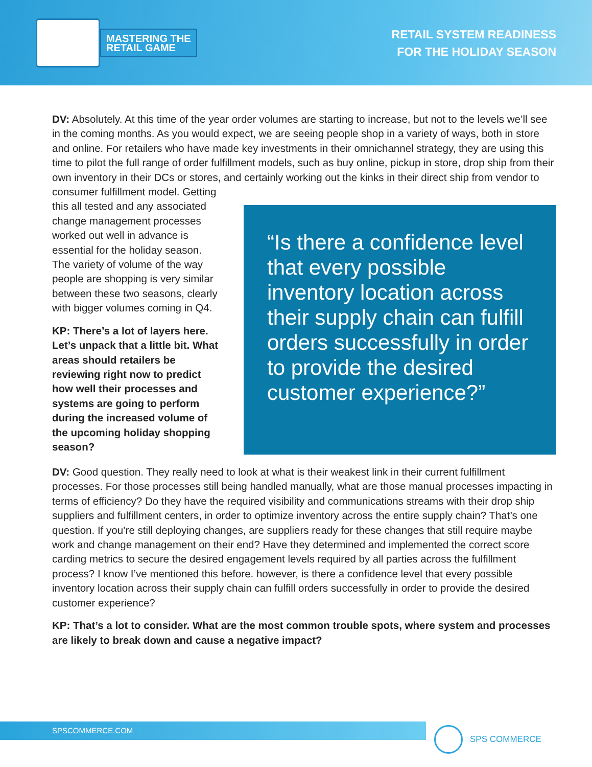MASTERING THE
RETAIL GAME
RETAIL SYSTEM READINESS
FOR THE HOLIDAY SEASON
DV: Absolutely. At this time of the year order volumes are starting to increase, but not to the levels we’ll see in the coming months. As you would expect, we are seeing people shop in a variety of ways, both in store and online. For retailers who have made key investments in their omnichannel strategy, they are using this time to pilot the full range of order fulfillment models, such as buy online, pickup in store, drop ship from their own inventory in their DCs or stores, and certainly working out the kinks in their direct ship from vendor to consumer fulfillment model.
“Is there a confidence level that every possible inventory location across their supply chain can fulfill orders successfully in order to provide the desired customer experience?”
Getting this all tested and any associated change management processes worked out well in advance is essential for the holiday season. The variety of volume of the way people are shopping is very similar between these two seasons, clearly with bigger volumes coming in Q4.
KP: There’s a lot of layers here. Let’s unpack that a little bit. What areas should retailers be reviewing right now to predict how well their processes and systems are going to perform during the increased volume of the upcoming holiday shopping season?
DV: Good question. They really need to look at what is their weakest link in their current fulfillment processes. For those processes still being handled manually, what are those manual processes impacting in terms of efficiency? Do they have the required visibility and communications streams with their drop ship suppliers and fulfillment centers, in order to optimize inventory across the entire supply chain? That’s one question. If you’re still deploying changes, are suppliers ready for these changes that still require maybe work and change management on their end? Have they determined and implemented the correct score carding metrics to secure the desired engagement levels required by all parties across the fulfillment process? I know I’ve mentioned this before. however, is there a confidence level that every possible inventory location across their supply chain can fulfill orders successfully in order to provide the desired customer experience?
KP: That’s a lot to consider. What are the most common trouble spots, where system and processes are likely to break down and cause a negative impact?
SPSCOMMERCE.COM SPS COMMERCE